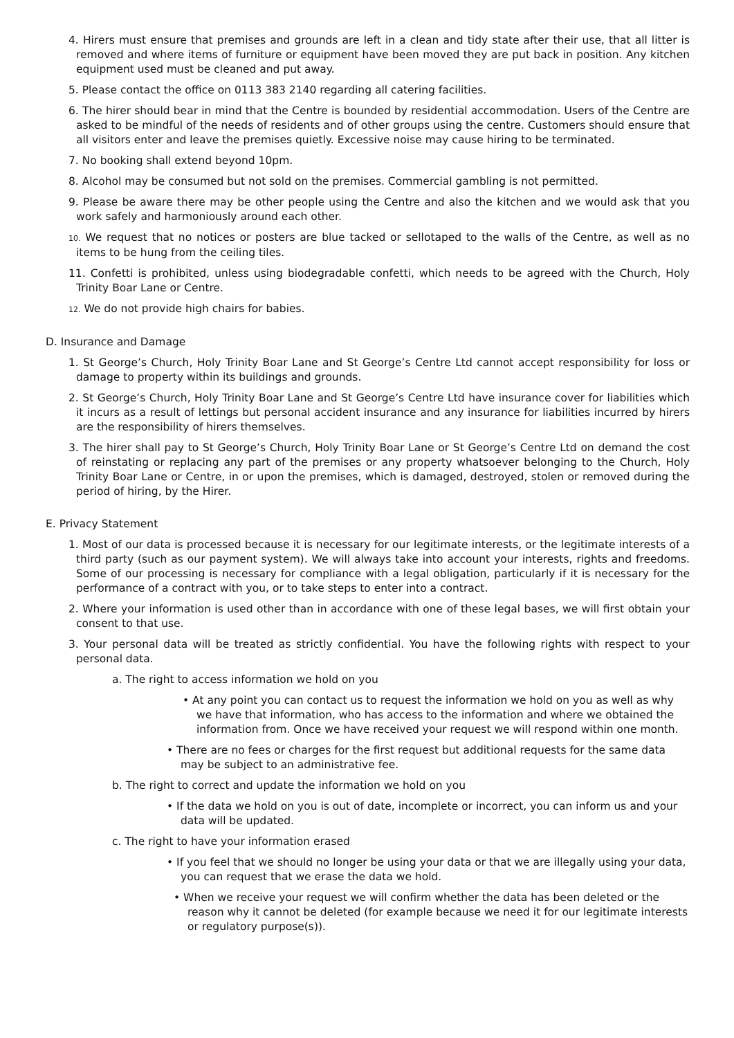4. Hirers must ensure that premises and grounds are left in a clean and tidy state after their use, that all litter is removed and where items of furniture or equipment have been moved they are put back in position. Any kitchen equipment used must be cleaned and put away.
5. Please contact the office on 0113 383 2140 regarding all catering facilities.
6. The hirer should bear in mind that the Centre is bounded by residential accommodation. Users of the Centre are asked to be mindful of the needs of residents and of other groups using the centre. Customers should ensure that all visitors enter and leave the premises quietly. Excessive noise may cause hiring to be terminated.
7. No booking shall extend beyond 10pm.
8. Alcohol may be consumed but not sold on the premises. Commercial gambling is not permitted.
9. Please be aware there may be other people using the Centre and also the kitchen and we would ask that you work safely and harmoniously around each other.
10. We request that no notices or posters are blue tacked or sellotaped to the walls of the Centre, as well as no items to be hung from the ceiling tiles.
11. Confetti is prohibited, unless using biodegradable confetti, which needs to be agreed with the Church, Holy Trinity Boar Lane or Centre.
12. We do not provide high chairs for babies.
D. Insurance and Damage
1. St George’s Church, Holy Trinity Boar Lane and St George’s Centre Ltd cannot accept responsibility for loss or damage to property within its buildings and grounds.
2. St George’s Church, Holy Trinity Boar Lane and St George’s Centre Ltd have insurance cover for liabilities which it incurs as a result of lettings but personal accident insurance and any insurance for liabilities incurred by hirers are the responsibility of hirers themselves.
3. The hirer shall pay to St George’s Church, Holy Trinity Boar Lane or St George’s Centre Ltd on demand the cost of reinstating or replacing any part of the premises or any property whatsoever belonging to the Church, Holy Trinity Boar Lane or Centre, in or upon the premises, which is damaged, destroyed, stolen or removed during the period of hiring, by the Hirer.
E. Privacy Statement
1. Most of our data is processed because it is necessary for our legitimate interests, or the legitimate interests of a third party (such as our payment system). We will always take into account your interests, rights and freedoms. Some of our processing is necessary for compliance with a legal obligation, particularly if it is necessary for the performance of a contract with you, or to take steps to enter into a contract.
2. Where your information is used other than in accordance with one of these legal bases, we will first obtain your consent to that use.
3. Your personal data will be treated as strictly confidential. You have the following rights with respect to your personal data.
a. The right to access information we hold on you
• At any point you can contact us to request the information we hold on you as well as why we have that information, who has access to the information and where we obtained the information from. Once we have received your request we will respond within one month.
• There are no fees or charges for the first request but additional requests for the same data may be subject to an administrative fee.
b. The right to correct and update the information we hold on you
• If the data we hold on you is out of date, incomplete or incorrect, you can inform us and your data will be updated.
c. The right to have your information erased
• If you feel that we should no longer be using your data or that we are illegally using your data, you can request that we erase the data we hold.
• When we receive your request we will confirm whether the data has been deleted or the reason why it cannot be deleted (for example because we need it for our legitimate interests or regulatory purpose(s)).